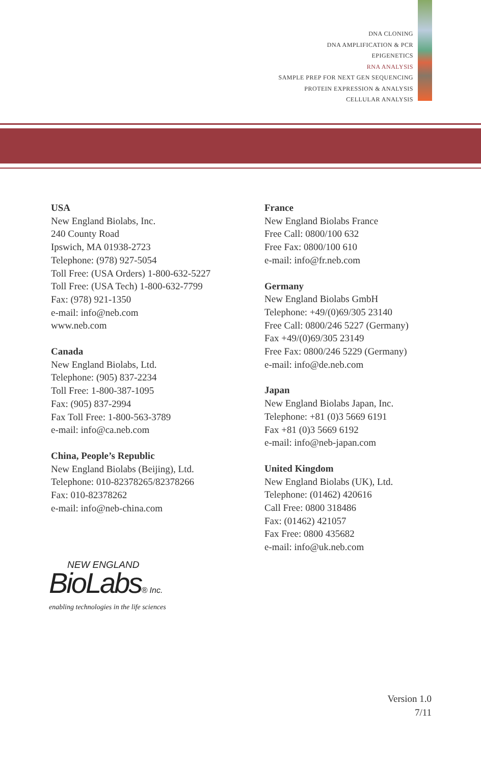DNA CLONING
DNA AMPLIFICATION & PCR
EPIGENETICS
RNA ANALYSIS
SAMPLE PREP FOR NEXT GEN SEQUENCING
PROTEIN EXPRESSION & ANALYSIS
CELLULAR ANALYSIS
USA
New England Biolabs, Inc.
240 County Road
Ipswich, MA 01938-2723
Telephone: (978) 927-5054
Toll Free: (USA Orders) 1-800-632-5227
Toll Free: (USA Tech) 1-800-632-7799
Fax: (978) 921-1350
e-mail: info@neb.com
www.neb.com
Canada
New England Biolabs, Ltd.
Telephone: (905) 837-2234
Toll Free: 1-800-387-1095
Fax: (905) 837-2994
Fax Toll Free: 1-800-563-3789
e-mail: info@ca.neb.com
China, People’s Republic
New England Biolabs (Beijing), Ltd.
Telephone: 010-82378265/82378266
Fax: 010-82378262
e-mail: info@neb-china.com
France
New England Biolabs France
Free Call: 0800/100 632
Free Fax: 0800/100 610
e-mail: info@fr.neb.com
Germany
New England Biolabs GmbH
Telephone: +49/(0)69/305 23140
Free Call: 0800/246 5227 (Germany)
Fax +49/(0)69/305 23149
Free Fax: 0800/246 5229 (Germany)
e-mail: info@de.neb.com
Japan
New England Biolabs Japan, Inc.
Telephone: +81 (0)3 5669 6191
Fax +81 (0)3 5669 6192
e-mail: info@neb-japan.com
United Kingdom
New England Biolabs (UK), Ltd.
Telephone: (01462) 420616
Call Free: 0800 318486
Fax: (01462) 421057
Fax Free: 0800 435682
e-mail: info@uk.neb.com
NEW ENGLAND
BioLabs® Inc.
enabling technologies in the life sciences
Version 1.0
7/11